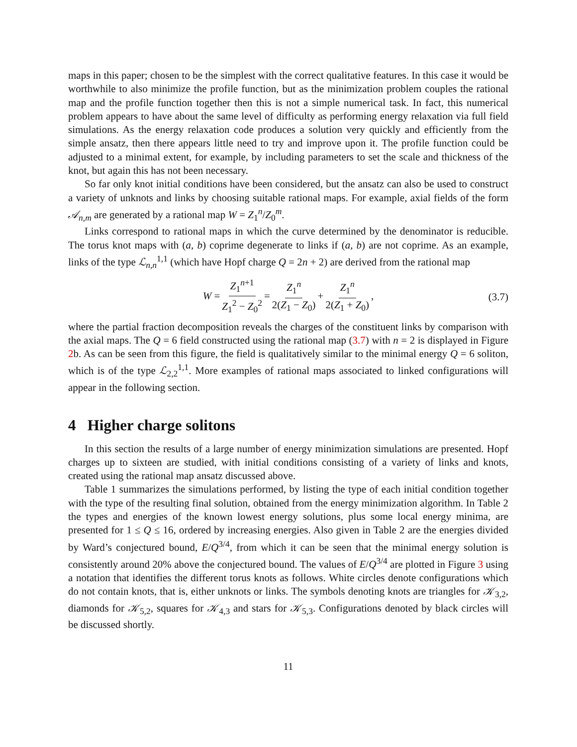maps in this paper; chosen to be the simplest with the correct qualitative features. In this case it would be worthwhile to also minimize the profile function, but as the minimization problem couples the rational map and the profile function together then this is not a simple numerical task. In fact, this numerical problem appears to have about the same level of difficulty as performing energy relaxation via full field simulations. As the energy relaxation code produces a solution very quickly and efficiently from the simple ansatz, then there appears little need to try and improve upon it. The profile function could be adjusted to a minimal extent, for example, by including parameters to set the scale and thickness of the knot, but again this has not been necessary.
So far only knot initial conditions have been considered, but the ansatz can also be used to construct a variety of unknots and links by choosing suitable rational maps. For example, axial fields of the form 𝒜<sub>n,m</sub> are generated by a rational map W = Z<sub>1</sub><sup>n</sup>/Z<sub>0</sub><sup>m</sup>.
Links correspond to rational maps in which the curve determined by the denominator is reducible. The torus knot maps with (a, b) coprime degenerate to links if (a, b) are not coprime. As an example, links of the type ℒ<sub>n,n</sub><sup>1,1</sup> (which have Hopf charge Q = 2n + 2) are derived from the rational map
W = Z<sub>1</sub><sup>n+1</sup> Z<sub>1</sub><sup>2</sup> − Z<sub>0</sub><sup>2</sup> = Z<sub>1</sub><sup>n</sup> 2(Z<sub>1</sub> − Z<sub>0</sub>) + Z<sub>1</sub><sup>n</sup> 2(Z<sub>1</sub> + Z<sub>0</sub>),
(3.7)
where the partial fraction decomposition reveals the charges of the constituent links by comparison with the axial maps. The Q = 6 field constructed using the rational map (3.7) with n = 2 is displayed in Figure 2b. As can be seen from this figure, the field is qualitatively similar to the minimal energy Q = 6 soliton, which is of the type ℒ<sub>2,2</sub><sup>1,1</sup>. More examples of rational maps associated to linked configurations will appear in the following section.
4 Higher charge solitons
In this section the results of a large number of energy minimization simulations are presented. Hopf charges up to sixteen are studied, with initial conditions consisting of a variety of links and knots, created using the rational map ansatz discussed above.
Table 1 summarizes the simulations performed, by listing the type of each initial condition together with the type of the resulting final solution, obtained from the energy minimization algorithm. In Table 2 the types and energies of the known lowest energy solutions, plus some local energy minima, are presented for 1 ≤ Q ≤ 16, ordered by increasing energies. Also given in Table 2 are the energies divided by Ward’s conjectured bound, E/Q<sup>3/4</sup>, from which it can be seen that the minimal energy solution is consistently around 20% above the conjectured bound. The values of E/Q<sup>3/4</sup> are plotted in Figure 3 using a notation that identifies the different torus knots as follows. White circles denote configurations which do not contain knots, that is, either unknots or links. The symbols denoting knots are triangles for 𝒦<sub>3,2</sub>, diamonds for 𝒦<sub>5,2</sub>, squares for 𝒦<sub>4,3</sub> and stars for 𝒦<sub>5,3</sub>. Configurations denoted by black circles will be discussed shortly.
11